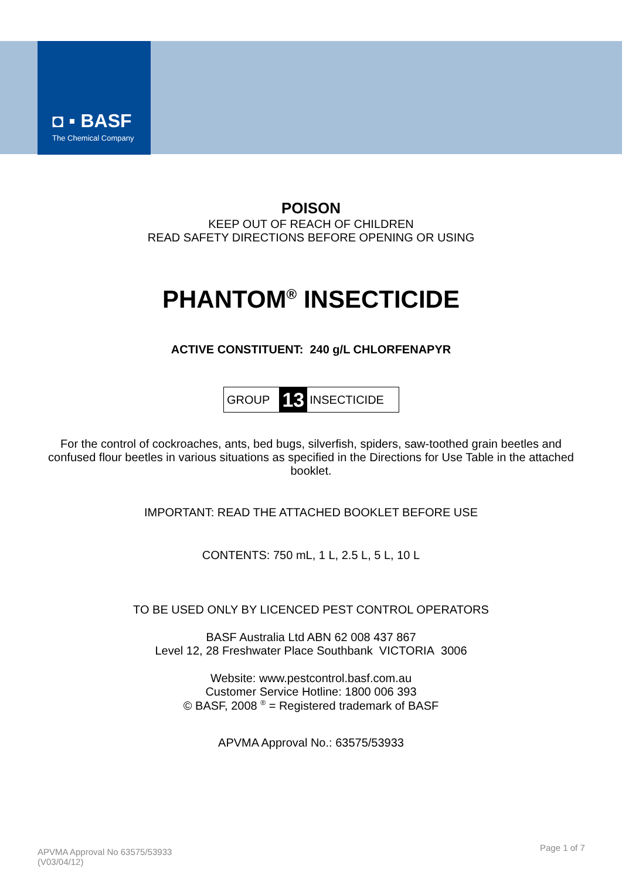◘ ▪ BASF
The Chemical Company
POISON
KEEP OUT OF REACH OF CHILDREN
READ SAFETY DIRECTIONS BEFORE OPENING OR USING
PHANTOM<sup>®</sup> INSECTICIDE
ACTIVE CONSTITUENT: 240 g/L CHLORFENAPYR
GROUP 13 INSECTICIDE
For the control of cockroaches, ants, bed bugs, silverfish, spiders, saw-toothed grain beetles and confused flour beetles in various situations as specified in the Directions for Use Table in the attached booklet.
IMPORTANT: READ THE ATTACHED BOOKLET BEFORE USE
CONTENTS: 750 mL, 1 L, 2.5 L, 5 L, 10 L
TO BE USED ONLY BY LICENCED PEST CONTROL OPERATORS
BASF Australia Ltd ABN 62 008 437 867
Level 12, 28 Freshwater Place Southbank VICTORIA 3006
Website: www.pestcontrol.basf.com.au
Customer Service Hotline: 1800 006 393
© BASF, 2008 <sup>®</sup> = Registered trademark of BASF
APVMA Approval No.: 63575/53933
APVMA Approval No 63575/53933
(V03/04/12)
Page 1 of 7